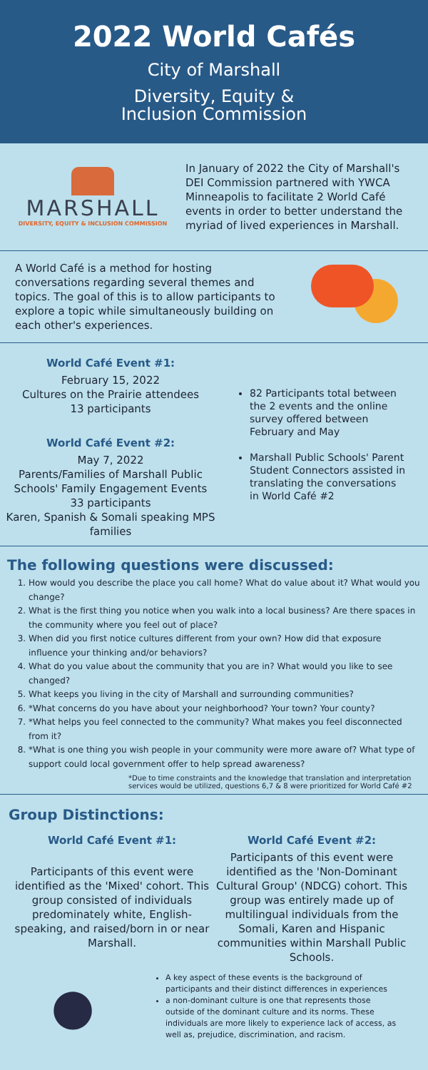2022 World Cafés
City of Marshall
Diversity, Equity &
Inclusion Commission
MARSHALL
DIVERSITY, EQUITY & INCLUSION COMMISSION
In January of 2022 the City of Marshall's DEI Commission partnered with YWCA Minneapolis to facilitate 2 World Café events in order to better understand the myriad of lived experiences in Marshall.
A World Café is a method for hosting conversations regarding several themes and topics. The goal of this is to allow participants to explore a topic while simultaneously building on each other's experiences.
World Café Event #1:
February 15, 2022
Cultures on the Prairie attendees
13 participants
World Café Event #2:
May 7, 2022
Parents/Families of Marshall Public Schools' Family Engagement Events
33 participants
Karen, Spanish & Somali speaking MPS families
82 Participants total between the 2 events and the online survey offered between February and May
Marshall Public Schools' Parent Student Connectors assisted in translating the conversations in World Café #2
The following questions were discussed:
1. How would you describe the place you call home? What do value about it? What would you change?
2. What is the first thing you notice when you walk into a local business? Are there spaces in the community where you feel out of place?
3. When did you first notice cultures different from your own? How did that exposure influence your thinking and/or behaviors?
4. What do you value about the community that you are in? What would you like to see changed?
5. What keeps you living in the city of Marshall and surrounding communities?
6. *What concerns do you have about your neighborhood? Your town? Your county?
7. *What helps you feel connected to the community? What makes you feel disconnected from it?
8. *What is one thing you wish people in your community were more aware of? What type of support could local government offer to help spread awareness?
*Due to time constraints and the knowledge that translation and interpretation services would be utilized, questions 6,7 & 8 were prioritized for World Café #2
Group Distinctions:
World Café Event #1:
Participants of this event were identified as the 'Mixed' cohort. This group consisted of individuals predominately white, English-speaking, and raised/born in or near Marshall.
World Café Event #2:
Participants of this event were identified as the 'Non-Dominant Cultural Group' (NDCG) cohort. This group was entirely made up of multilingual individuals from the Somali, Karen and Hispanic communities within Marshall Public Schools.
●
A key aspect of these events is the background of participants and their distinct differences in experiences
a non-dominant culture is one that represents those outside of the dominant culture and its norms. These individuals are more likely to experience lack of access, as well as, prejudice, discrimination, and racism.